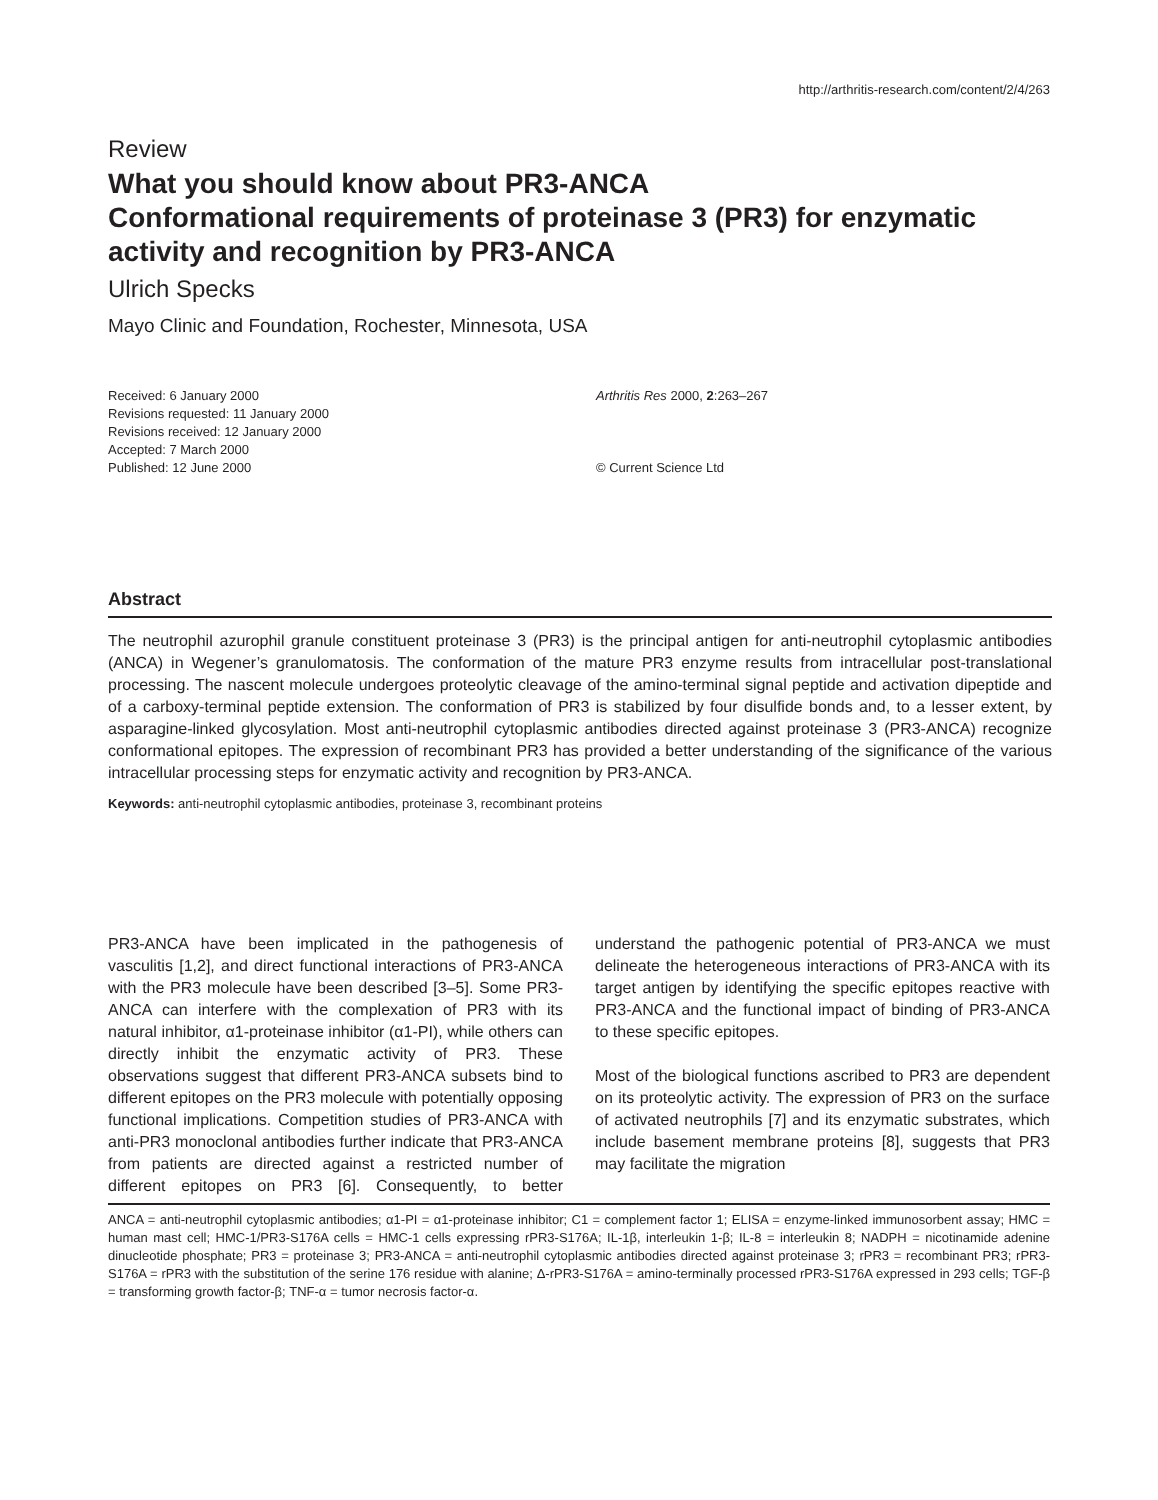http://arthritis-research.com/content/2/4/263
Review
What you should know about PR3-ANCA
Conformational requirements of proteinase 3 (PR3) for enzymatic activity and recognition by PR3-ANCA
Ulrich Specks
Mayo Clinic and Foundation, Rochester, Minnesota, USA
Received: 6 January 2000
Revisions requested: 11 January 2000
Revisions received: 12 January 2000
Accepted: 7 March 2000
Published: 12 June 2000
Arthritis Res 2000, 2:263–267
© Current Science Ltd
Abstract
The neutrophil azurophil granule constituent proteinase 3 (PR3) is the principal antigen for anti-neutrophil cytoplasmic antibodies (ANCA) in Wegener’s granulomatosis. The conformation of the mature PR3 enzyme results from intracellular post-translational processing. The nascent molecule undergoes proteolytic cleavage of the amino-terminal signal peptide and activation dipeptide and of a carboxy-terminal peptide extension. The conformation of PR3 is stabilized by four disulfide bonds and, to a lesser extent, by asparagine-linked glycosylation. Most anti-neutrophil cytoplasmic antibodies directed against proteinase 3 (PR3-ANCA) recognize conformational epitopes. The expression of recombinant PR3 has provided a better understanding of the significance of the various intracellular processing steps for enzymatic activity and recognition by PR3-ANCA.
Keywords: anti-neutrophil cytoplasmic antibodies, proteinase 3, recombinant proteins
PR3-ANCA have been implicated in the pathogenesis of vasculitis [1,2], and direct functional interactions of PR3-ANCA with the PR3 molecule have been described [3–5]. Some PR3-ANCA can interfere with the complexation of PR3 with its natural inhibitor, α1-proteinase inhibitor (α1-PI), while others can directly inhibit the enzymatic activity of PR3. These observations suggest that different PR3-ANCA subsets bind to different epitopes on the PR3 molecule with potentially opposing functional implications. Competition studies of PR3-ANCA with anti-PR3 monoclonal antibodies further indicate that PR3-ANCA from patients are directed against a restricted number of different epitopes on PR3 [6]. Consequently, to better understand the pathogenic potential of PR3-ANCA we must delineate the heterogeneous interactions of PR3-ANCA with its target antigen by identifying the specific epitopes reactive with PR3-ANCA and the functional impact of binding of PR3-ANCA to these specific epitopes.
Most of the biological functions ascribed to PR3 are dependent on its proteolytic activity. The expression of PR3 on the surface of activated neutrophils [7] and its enzymatic substrates, which include basement membrane proteins [8], suggests that PR3 may facilitate the migration
ANCA = anti-neutrophil cytoplasmic antibodies; α1-PI = α1-proteinase inhibitor; C1 = complement factor 1; ELISA = enzyme-linked immunosorbent assay; HMC = human mast cell; HMC-1/PR3-S176A cells = HMC-1 cells expressing rPR3-S176A; IL-1β, interleukin 1-β; IL-8 = interleukin 8; NADPH = nicotinamide adenine dinucleotide phosphate; PR3 = proteinase 3; PR3-ANCA = anti-neutrophil cytoplasmic antibodies directed against proteinase 3; rPR3 = recombinant PR3; rPR3-S176A = rPR3 with the substitution of the serine 176 residue with alanine; Δ-rPR3-S176A = amino-terminally processed rPR3-S176A expressed in 293 cells; TGF-β = transforming growth factor-β; TNF-α = tumor necrosis factor-α.